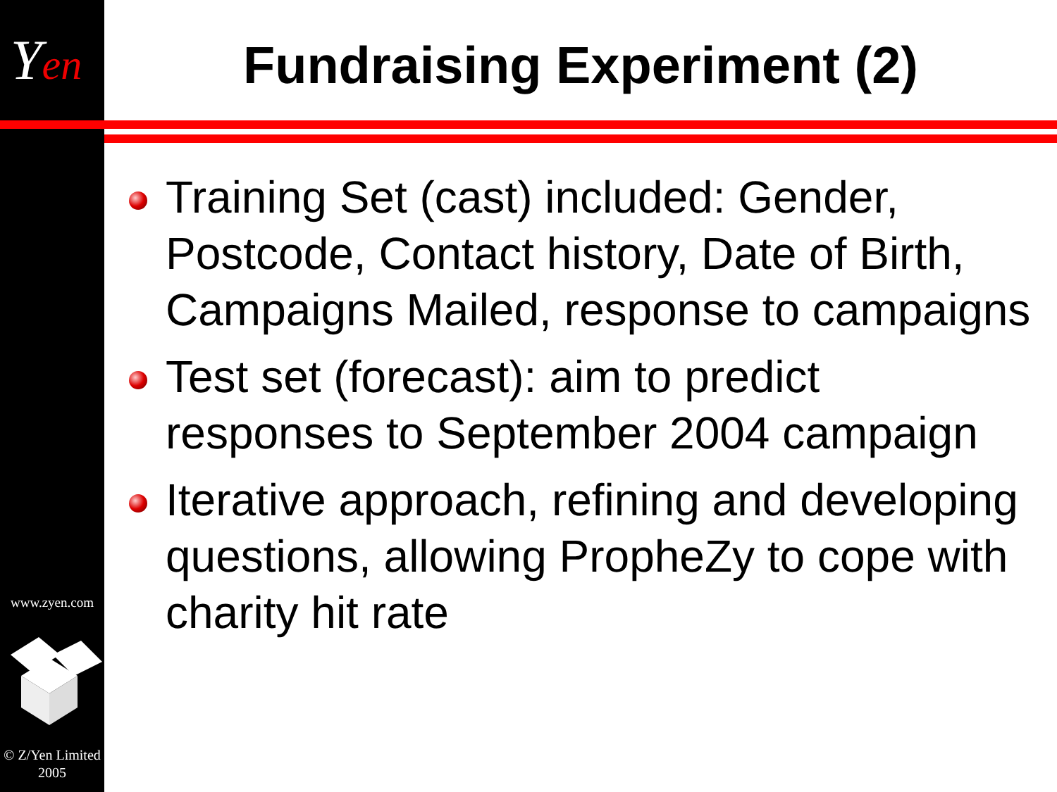Yen
www.zyen.com
© Z/Yen Limited
2005
Fundraising Experiment (2)
Training Set (cast) included: Gender, Postcode, Contact history, Date of Birth, Campaigns Mailed, response to campaigns
Test set (forecast): aim to predict responses to September 2004 campaign
Iterative approach, refining and developing questions, allowing PropheZy to cope with charity hit rate